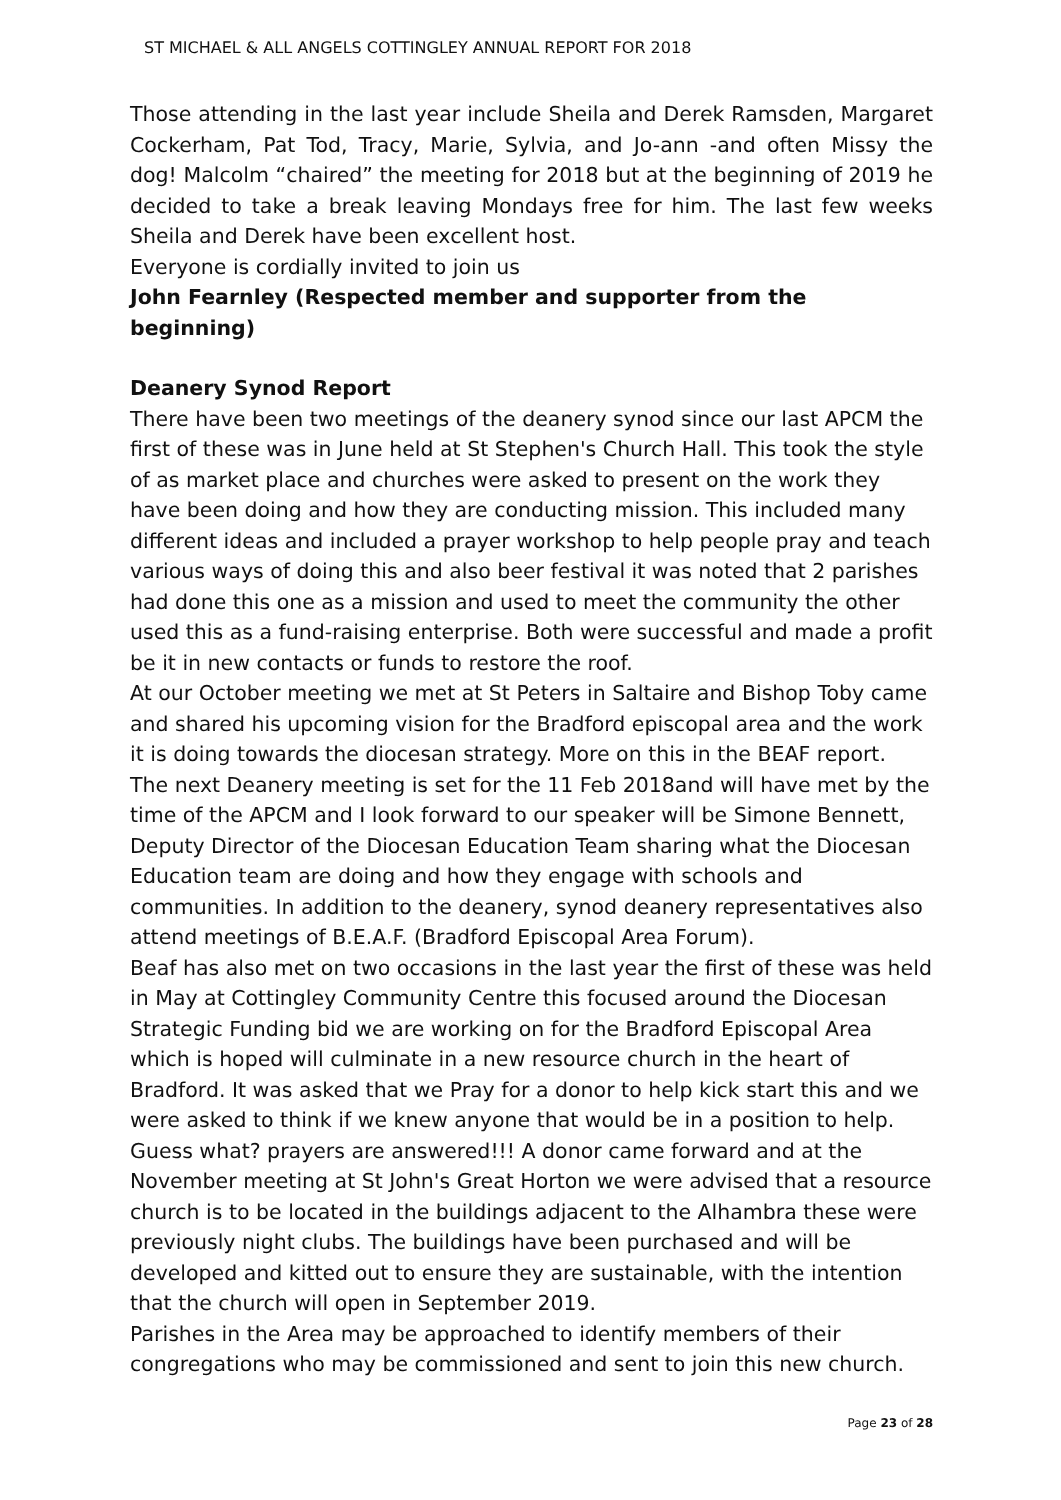ST MICHAEL & ALL ANGELS COTTINGLEY ANNUAL REPORT FOR 2018
Those attending in the last year include Sheila and Derek Ramsden, Margaret Cockerham, Pat Tod, Tracy, Marie, Sylvia, and Jo-ann -and often Missy the dog! Malcolm “chaired” the meeting for 2018 but at the beginning of 2019 he decided to take a break leaving Mondays free for him. The last few weeks Sheila and Derek have been excellent host.
Everyone is cordially invited to join us
John Fearnley (Respected member and supporter from the beginning)
Deanery Synod Report
There have been two meetings of the deanery synod since our last APCM the first of these was in June held at St Stephen's Church Hall. This took the style of as market place and churches were asked to present on the work they have been doing and how they are conducting mission. This included many different ideas and included a prayer workshop to help people pray and teach various ways of doing this and also beer festival it was noted that 2 parishes had done this one as a mission and used to meet the community the other used this as a fund-raising enterprise. Both were successful and made a profit be it in new contacts or funds to restore the roof.
At our October meeting we met at St Peters in Saltaire and Bishop Toby came and shared his upcoming vision for the Bradford episcopal area and the work it is doing towards the diocesan strategy. More on this in the BEAF report.
The next Deanery meeting is set for the 11 Feb 2018and will have met by the time of the APCM and I look forward to our speaker will be Simone Bennett, Deputy Director of the Diocesan Education Team sharing what the Diocesan Education team are doing and how they engage with schools and communities. In addition to the deanery, synod deanery representatives also attend meetings of B.E.A.F. (Bradford Episcopal Area Forum).
Beaf has also met on two occasions in the last year the first of these was held in May at Cottingley Community Centre this focused around the Diocesan Strategic Funding bid we are working on for the Bradford Episcopal Area which is hoped will culminate in a new resource church in the heart of Bradford. It was asked that we Pray for a donor to help kick start this and we were asked to think if we knew anyone that would be in a position to help.
Guess what? prayers are answered!!! A donor came forward and at the November meeting at St John's Great Horton we were advised that a resource church is to be located in the buildings adjacent to the Alhambra these were previously night clubs. The buildings have been purchased and will be developed and kitted out to ensure they are sustainable, with the intention that the church will open in September 2019.
Parishes in the Area may be approached to identify members of their congregations who may be commissioned and sent to join this new church.
Page 23 of 28